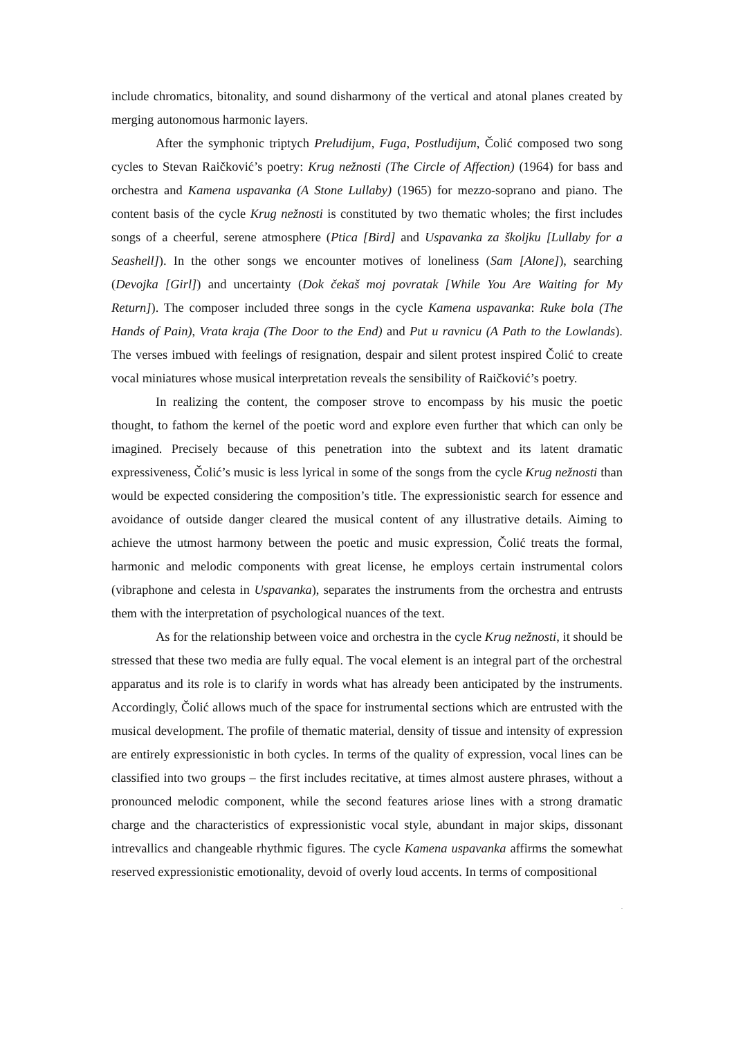include chromatics, bitonality, and sound disharmony of the vertical and atonal planes created by merging autonomous harmonic layers.
After the symphonic triptych Preludijum, Fuga, Postludijum, Čolić composed two song cycles to Stevan Raičković’s poetry: Krug nežnosti (The Circle of Affection) (1964) for bass and orchestra and Kamena uspavanka (A Stone Lullaby) (1965) for mezzo-soprano and piano. The content basis of the cycle Krug nežnosti is constituted by two thematic wholes; the first includes songs of a cheerful, serene atmosphere (Ptica [Bird] and Uspavanka za školjku [Lullaby for a Seashell]). In the other songs we encounter motives of loneliness (Sam [Alone]), searching (Devojka [Girl]) and uncertainty (Dok čekaš moj povratak [While You Are Waiting for My Return]). The composer included three songs in the cycle Kamena uspavanka: Ruke bola (The Hands of Pain), Vrata kraja (The Door to the End) and Put u ravnicu (A Path to the Lowlands). The verses imbued with feelings of resignation, despair and silent protest inspired Čolić to create vocal miniatures whose musical interpretation reveals the sensibility of Raičković’s poetry.
In realizing the content, the composer strove to encompass by his music the poetic thought, to fathom the kernel of the poetic word and explore even further that which can only be imagined. Precisely because of this penetration into the subtext and its latent dramatic expressiveness, Čolić’s music is less lyrical in some of the songs from the cycle Krug nežnosti than would be expected considering the composition’s title. The expressionistic search for essence and avoidance of outside danger cleared the musical content of any illustrative details. Aiming to achieve the utmost harmony between the poetic and music expression, Čolić treats the formal, harmonic and melodic components with great license, he employs certain instrumental colors (vibraphone and celesta in Uspavanka), separates the instruments from the orchestra and entrusts them with the interpretation of psychological nuances of the text.
As for the relationship between voice and orchestra in the cycle Krug nežnosti, it should be stressed that these two media are fully equal. The vocal element is an integral part of the orchestral apparatus and its role is to clarify in words what has already been anticipated by the instruments. Accordingly, Čolić allows much of the space for instrumental sections which are entrusted with the musical development. The profile of thematic material, density of tissue and intensity of expression are entirely expressionistic in both cycles. In terms of the quality of expression, vocal lines can be classified into two groups – the first includes recitative, at times almost austere phrases, without a pronounced melodic component, while the second features ariose lines with a strong dramatic charge and the characteristics of expressionistic vocal style, abundant in major skips, dissonant intrevallics and changeable rhythmic figures. The cycle Kamena uspavanka affirms the somewhat reserved expressionistic emotionality, devoid of overly loud accents. In terms of compositional
.